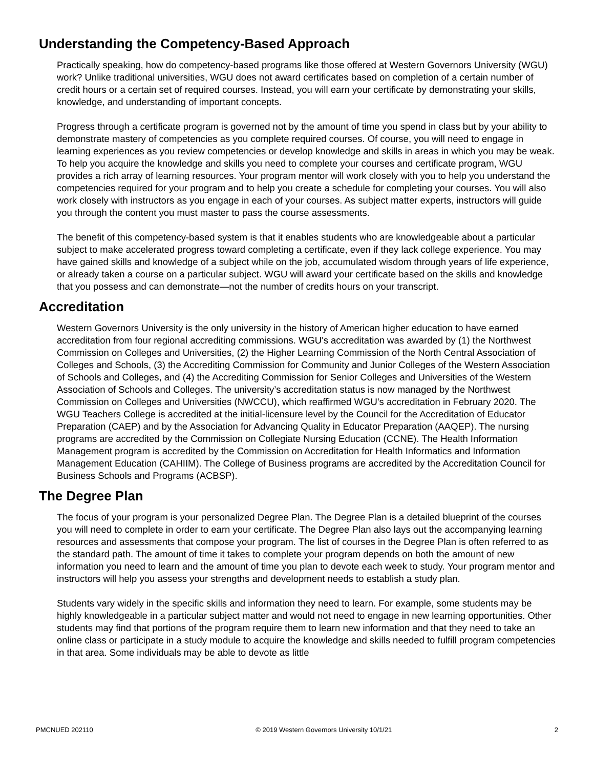Understanding the Competency-Based Approach
Practically speaking, how do competency-based programs like those offered at Western Governors University (WGU) work? Unlike traditional universities, WGU does not award certificates based on completion of a certain number of credit hours or a certain set of required courses. Instead, you will earn your certificate by demonstrating your skills, knowledge, and understanding of important concepts.
Progress through a certificate program is governed not by the amount of time you spend in class but by your ability to demonstrate mastery of competencies as you complete required courses. Of course, you will need to engage in learning experiences as you review competencies or develop knowledge and skills in areas in which you may be weak. To help you acquire the knowledge and skills you need to complete your courses and certificate program, WGU provides a rich array of learning resources. Your program mentor will work closely with you to help you understand the competencies required for your program and to help you create a schedule for completing your courses. You will also work closely with instructors as you engage in each of your courses. As subject matter experts, instructors will guide you through the content you must master to pass the course assessments.
The benefit of this competency-based system is that it enables students who are knowledgeable about a particular subject to make accelerated progress toward completing a certificate, even if they lack college experience. You may have gained skills and knowledge of a subject while on the job, accumulated wisdom through years of life experience, or already taken a course on a particular subject. WGU will award your certificate based on the skills and knowledge that you possess and can demonstrate—not the number of credits hours on your transcript.
Accreditation
Western Governors University is the only university in the history of American higher education to have earned accreditation from four regional accrediting commissions. WGU's accreditation was awarded by (1) the Northwest Commission on Colleges and Universities, (2) the Higher Learning Commission of the North Central Association of Colleges and Schools, (3) the Accrediting Commission for Community and Junior Colleges of the Western Association of Schools and Colleges, and (4) the Accrediting Commission for Senior Colleges and Universities of the Western Association of Schools and Colleges. The university’s accreditation status is now managed by the Northwest Commission on Colleges and Universities (NWCCU), which reaffirmed WGU’s accreditation in February 2020. The WGU Teachers College is accredited at the initial-licensure level by the Council for the Accreditation of Educator Preparation (CAEP) and by the Association for Advancing Quality in Educator Preparation (AAQEP). The nursing programs are accredited by the Commission on Collegiate Nursing Education (CCNE). The Health Information Management program is accredited by the Commission on Accreditation for Health Informatics and Information Management Education (CAHIIM). The College of Business programs are accredited by the Accreditation Council for Business Schools and Programs (ACBSP).
The Degree Plan
The focus of your program is your personalized Degree Plan. The Degree Plan is a detailed blueprint of the courses you will need to complete in order to earn your certificate. The Degree Plan also lays out the accompanying learning resources and assessments that compose your program. The list of courses in the Degree Plan is often referred to as the standard path. The amount of time it takes to complete your program depends on both the amount of new information you need to learn and the amount of time you plan to devote each week to study. Your program mentor and instructors will help you assess your strengths and development needs to establish a study plan.
Students vary widely in the specific skills and information they need to learn. For example, some students may be highly knowledgeable in a particular subject matter and would not need to engage in new learning opportunities. Other students may find that portions of the program require them to learn new information and that they need to take an online class or participate in a study module to acquire the knowledge and skills needed to fulfill program competencies in that area. Some individuals may be able to devote as little
PMCNUED 202110 © 2019 Western Governors University 10/1/21 2